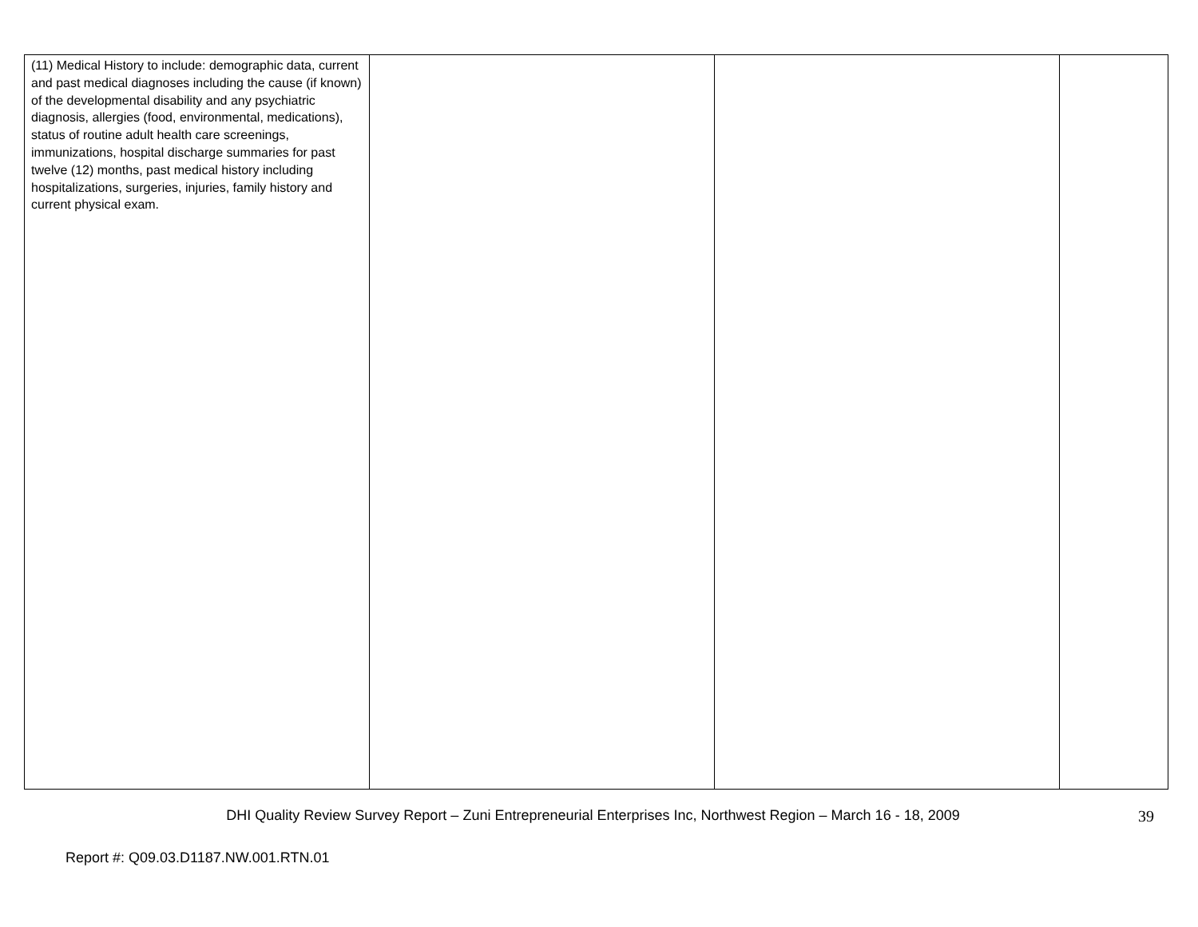| (11) Medical History to include: demographic data, current and past medical diagnoses including the cause (if known) of the developmental disability and any psychiatric diagnosis, allergies (food, environmental, medications), status of routine adult health care screenings, immunizations, hospital discharge summaries for past twelve (12) months, past medical history including hospitalizations, surgeries, injuries, family history and current physical exam. | | | |
DHI Quality Review Survey Report – Zuni Entrepreneurial Enterprises Inc, Northwest Region – March 16 - 18, 2009 39
Report #: Q09.03.D1187.NW.001.RTN.01